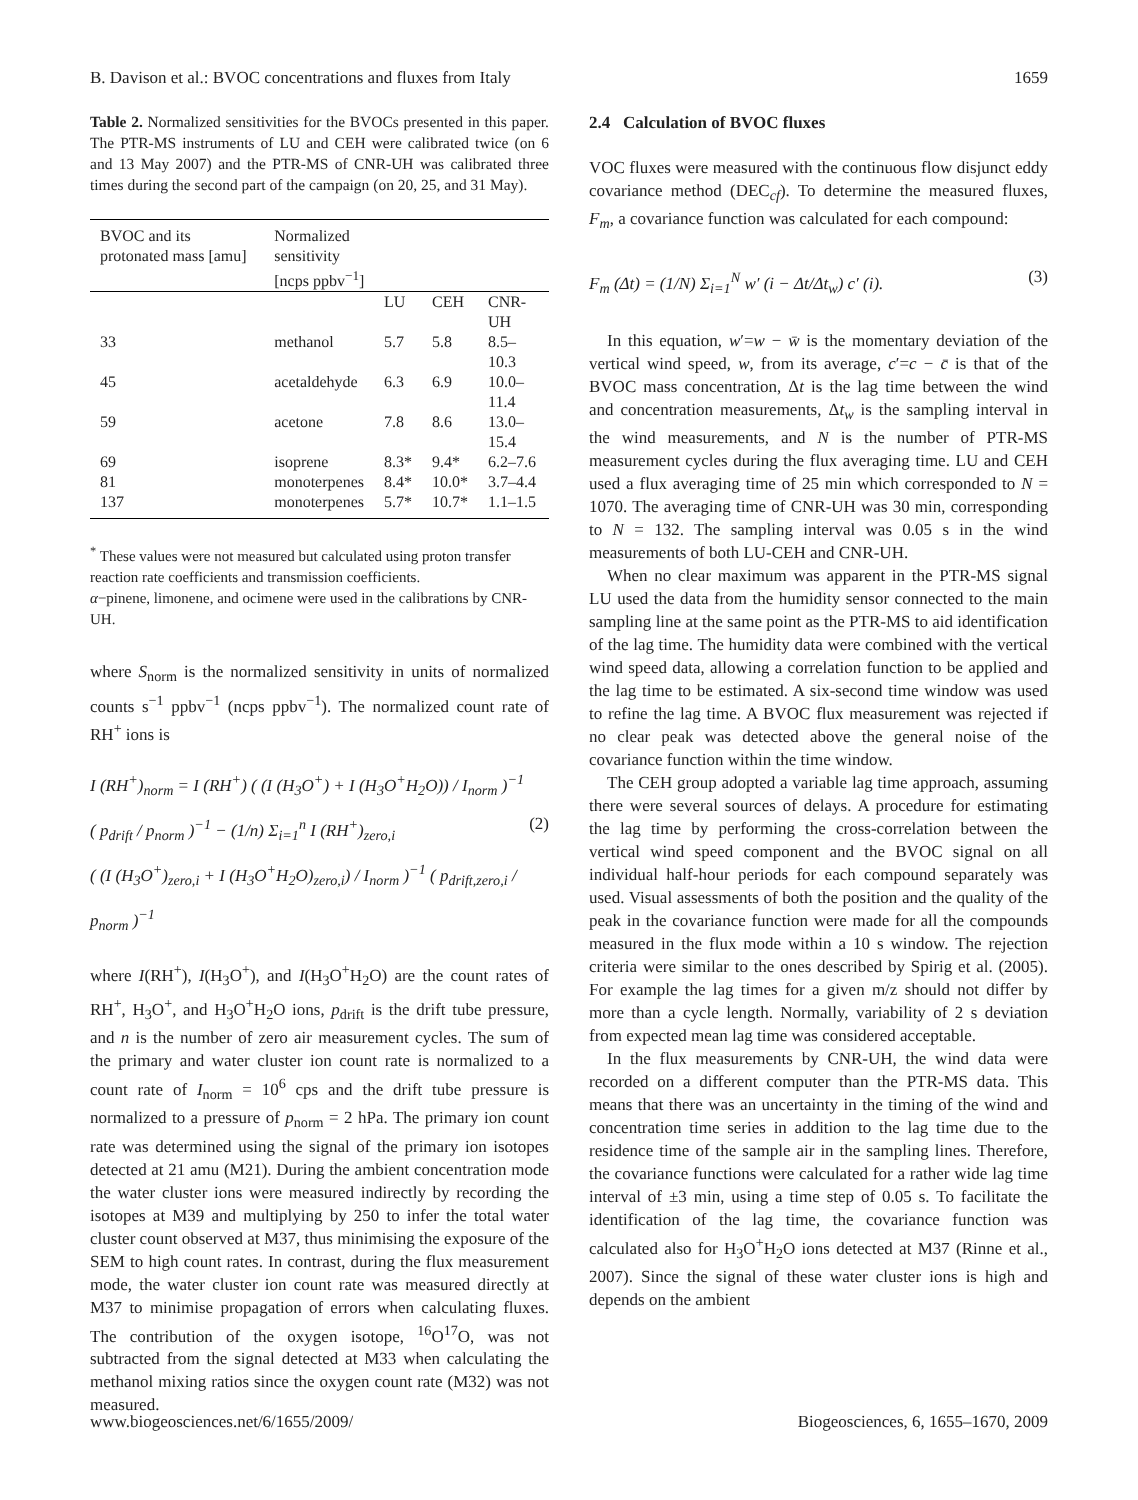B. Davison et al.: BVOC concentrations and fluxes from Italy 1659
Table 2. Normalized sensitivities for the BVOCs presented in this paper. The PTR-MS instruments of LU and CEH were calibrated twice (on 6 and 13 May 2007) and the PTR-MS of CNR-UH was calibrated three times during the second part of the campaign (on 20, 25, and 31 May).
| BVOC and its protonated mass [amu] | Normalized sensitivity [ncps ppbv<sup>−1</sup>] | | | |
| --- | --- | --- | --- | --- |
| | | LU | CEH | CNR-UH |
| 33 | methanol | 5.7 | 5.8 | 8.5–10.3 |
| 45 | acetaldehyde | 6.3 | 6.9 | 10.0–11.4 |
| 59 | acetone | 7.8 | 8.6 | 13.0–15.4 |
| 69 | isoprene | 8.3* | 9.4* | 6.2–7.6 |
| 81 | monoterpenes | 8.4* | 10.0* | 3.7–4.4 |
| 137 | monoterpenes | 5.7* | 10.7* | 1.1–1.5 |
<sup>*</sup> These values were not measured but calculated using proton transfer reaction rate coefficients and transmission coefficients.
α−pinene, limonene, and ocimene were used in the calibrations by CNR-UH.
where S<sub>norm</sub> is the normalized sensitivity in units of normalized counts s<sup>−1</sup> ppbv<sup>−1</sup> (ncps ppbv<sup>−1</sup>). The normalized count rate of RH<sup>+</sup> ions is
I (RH<sup>+</sup>)<sub>norm</sub> = I (RH<sup>+</sup>) ( (I (H<sub>3</sub>O<sup>+</sup>) + I (H<sub>3</sub>O<sup>+</sup>H<sub>2</sub>O)) / I<sub>norm</sub> )<sup>−1</sup>
( p<sub>drift</sub> / p<sub>norm</sub> )<sup>−1</sup> − (1/n) Σ<sub>i=1</sub><sup>n</sup> I (RH<sup>+</sup>)<sub>zero,i</sub> (2)
( (I (H<sub>3</sub>O<sup>+</sup>)<sub>zero,i</sub> + I (H<sub>3</sub>O<sup>+</sup>H<sub>2</sub>O)<sub>zero,i</sub>) / I<sub>norm</sub> )<sup>−1</sup> ( p<sub>drift,zero,i</sub> / p<sub>norm</sub> )<sup>−1</sup>
where I(RH<sup>+</sup>), I(H<sub>3</sub>O<sup>+</sup>), and I(H<sub>3</sub>O<sup>+</sup>H<sub>2</sub>O) are the count rates of RH<sup>+</sup>, H<sub>3</sub>O<sup>+</sup>, and H<sub>3</sub>O<sup>+</sup>H<sub>2</sub>O ions, p<sub>drift</sub> is the drift tube pressure, and n is the number of zero air measurement cycles. The sum of the primary and water cluster ion count rate is normalized to a count rate of I<sub>norm</sub> = 10<sup>6</sup> cps and the drift tube pressure is normalized to a pressure of p<sub>norm</sub> = 2 hPa. The primary ion count rate was determined using the signal of the primary ion isotopes detected at 21 amu (M21). During the ambient concentration mode the water cluster ions were measured indirectly by recording the isotopes at M39 and multiplying by 250 to infer the total water cluster count observed at M37, thus minimising the exposure of the SEM to high count rates. In contrast, during the flux measurement mode, the water cluster ion count rate was measured directly at M37 to minimise propagation of errors when calculating fluxes. The contribution of the oxygen isotope, <sup>16</sup>O<sup>17</sup>O, was not subtracted from the signal detected at M33 when calculating the methanol mixing ratios since the oxygen count rate (M32) was not measured.
2.4 Calculation of BVOC fluxes
VOC fluxes were measured with the continuous flow disjunct eddy covariance method (DEC<sub>cf</sub>). To determine the measured fluxes, F<sub>m</sub>, a covariance function was calculated for each compound:
F<sub>m</sub> (Δt) = (1/N) Σ<sub>i=1</sub><sup>N</sup> w′ (i − Δt/Δt<sub>w</sub>) c′ (i). (3)
In this equation, w′=w − w̄ is the momentary deviation of the vertical wind speed, w, from its average, c′=c − c̄ is that of the BVOC mass concentration, Δt is the lag time between the wind and concentration measurements, Δt<sub>w</sub> is the sampling interval in the wind measurements, and N is the number of PTR-MS measurement cycles during the flux averaging time. LU and CEH used a flux averaging time of 25 min which corresponded to N = 1070. The averaging time of CNR-UH was 30 min, corresponding to N = 132. The sampling interval was 0.05 s in the wind measurements of both LU-CEH and CNR-UH.
When no clear maximum was apparent in the PTR-MS signal LU used the data from the humidity sensor connected to the main sampling line at the same point as the PTR-MS to aid identification of the lag time. The humidity data were combined with the vertical wind speed data, allowing a correlation function to be applied and the lag time to be estimated. A six-second time window was used to refine the lag time. A BVOC flux measurement was rejected if no clear peak was detected above the general noise of the covariance function within the time window.
The CEH group adopted a variable lag time approach, assuming there were several sources of delays. A procedure for estimating the lag time by performing the cross-correlation between the vertical wind speed component and the BVOC signal on all individual half-hour periods for each compound separately was used. Visual assessments of both the position and the quality of the peak in the covariance function were made for all the compounds measured in the flux mode within a 10 s window. The rejection criteria were similar to the ones described by Spirig et al. (2005). For example the lag times for a given m/z should not differ by more than a cycle length. Normally, variability of 2 s deviation from expected mean lag time was considered acceptable.
In the flux measurements by CNR-UH, the wind data were recorded on a different computer than the PTR-MS data. This means that there was an uncertainty in the timing of the wind and concentration time series in addition to the lag time due to the residence time of the sample air in the sampling lines. Therefore, the covariance functions were calculated for a rather wide lag time interval of ±3 min, using a time step of 0.05 s. To facilitate the identification of the lag time, the covariance function was calculated also for H<sub>3</sub>O<sup>+</sup>H<sub>2</sub>O ions detected at M37 (Rinne et al., 2007). Since the signal of these water cluster ions is high and depends on the ambient
www.biogeosciences.net/6/1655/2009/ Biogeosciences, 6, 1655–1670, 2009